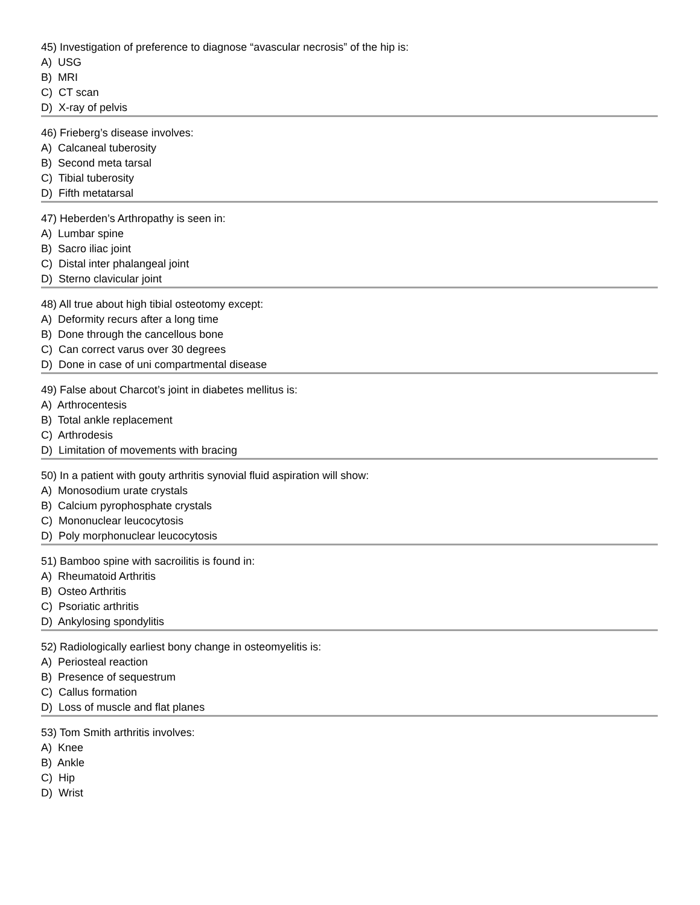45) Investigation of preference to diagnose “avascular necrosis” of the hip is:
A) USG
B) MRI
C) CT scan
D) X-ray of pelvis
46) Frieberg’s disease involves:
A) Calcaneal tuberosity
B) Second meta tarsal
C) Tibial tuberosity
D) Fifth metatarsal
47) Heberden’s Arthropathy is seen in:
A) Lumbar spine
B) Sacro iliac joint
C) Distal inter phalangeal joint
D) Sterno clavicular joint
48) All true about high tibial osteotomy except:
A) Deformity recurs after a long time
B) Done through the cancellous bone
C) Can correct varus over 30 degrees
D) Done in case of uni compartmental disease
49) False about Charcot’s joint in diabetes mellitus is:
A) Arthrocentesis
B) Total ankle replacement
C) Arthrodesis
D) Limitation of movements with bracing
50) In a patient with gouty arthritis synovial fluid aspiration will show:
A) Monosodium urate crystals
B) Calcium pyrophosphate crystals
C) Mononuclear leucocytosis
D) Poly morphonuclear leucocytosis
51) Bamboo spine with sacroilitis is found in:
A) Rheumatoid Arthritis
B) Osteo Arthritis
C) Psoriatic arthritis
D) Ankylosing spondylitis
52) Radiologically earliest bony change in osteomyelitis is:
A) Periosteal reaction
B) Presence of sequestrum
C) Callus formation
D) Loss of muscle and flat planes
53) Tom Smith arthritis involves:
A) Knee
B) Ankle
C) Hip
D) Wrist